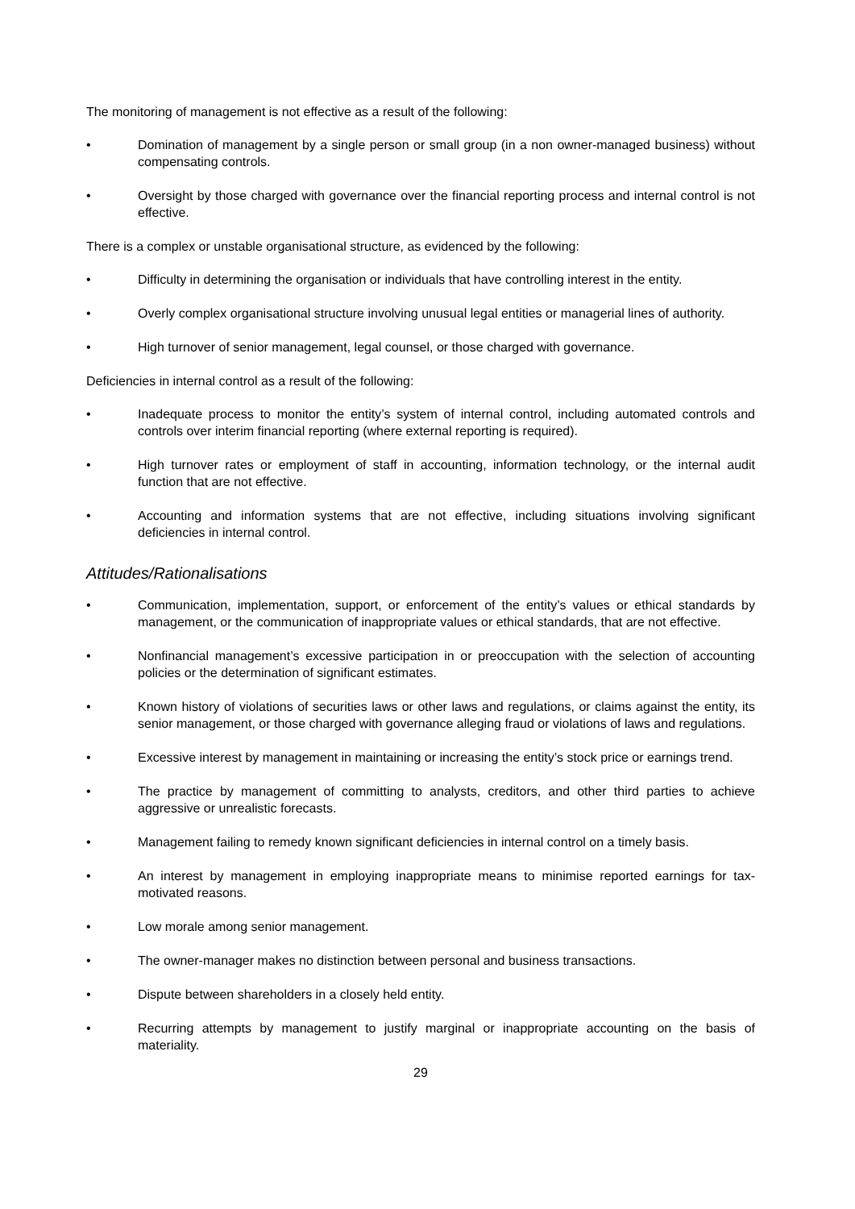The monitoring of management is not effective as a result of the following:
• Domination of management by a single person or small group (in a non owner-managed business) without compensating controls.
• Oversight by those charged with governance over the financial reporting process and internal control is not effective.
There is a complex or unstable organisational structure, as evidenced by the following:
• Difficulty in determining the organisation or individuals that have controlling interest in the entity.
• Overly complex organisational structure involving unusual legal entities or managerial lines of authority.
• High turnover of senior management, legal counsel, or those charged with governance.
Deficiencies in internal control as a result of the following:
• Inadequate process to monitor the entity’s system of internal control, including automated controls and controls over interim financial reporting (where external reporting is required).
• High turnover rates or employment of staff in accounting, information technology, or the internal audit function that are not effective.
• Accounting and information systems that are not effective, including situations involving significant deficiencies in internal control.
Attitudes/Rationalisations
• Communication, implementation, support, or enforcement of the entity’s values or ethical standards by management, or the communication of inappropriate values or ethical standards, that are not effective.
• Nonfinancial management’s excessive participation in or preoccupation with the selection of accounting policies or the determination of significant estimates.
• Known history of violations of securities laws or other laws and regulations, or claims against the entity, its senior management, or those charged with governance alleging fraud or violations of laws and regulations.
• Excessive interest by management in maintaining or increasing the entity’s stock price or earnings trend.
• The practice by management of committing to analysts, creditors, and other third parties to achieve aggressive or unrealistic forecasts.
• Management failing to remedy known significant deficiencies in internal control on a timely basis.
• An interest by management in employing inappropriate means to minimise reported earnings for tax-motivated reasons.
• Low morale among senior management.
• The owner-manager makes no distinction between personal and business transactions.
• Dispute between shareholders in a closely held entity.
• Recurring attempts by management to justify marginal or inappropriate accounting on the basis of materiality.
29